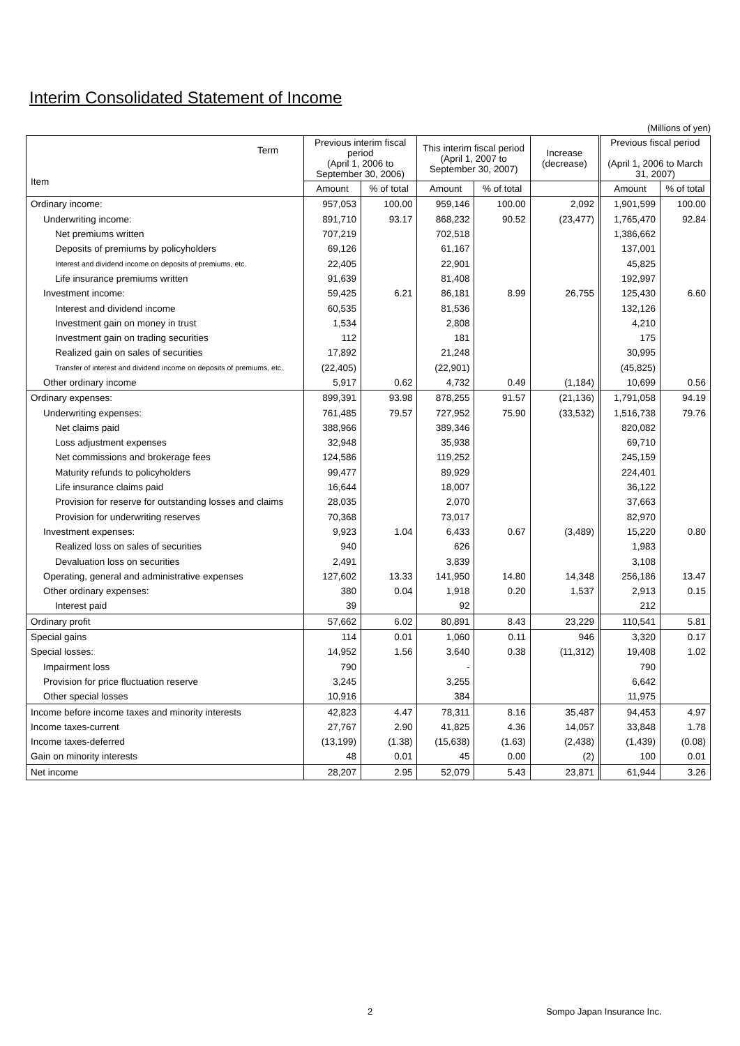Interim Consolidated Statement of Income
(Millions of yen)
| Term Item | Previous interim fiscal period (April 1, 2006 to September 30, 2006) | | This interim fiscal period (April 1, 2007 to September 30, 2007) | | Increase (decrease) | Previous fiscal period (April 1, 2006 to March 31, 2007) | |
| --- | --- | --- | --- | --- | --- | --- | --- |
| | Amount | % of total | Amount | % of total | | Amount | % of total |
| Ordinary income: | 957,053 | 100.00 | 959,146 | 100.00 | 2,092 | 1,901,599 | 100.00 |
| Underwriting income: | 891,710 | 93.17 | 868,232 | 90.52 | (23,477) | 1,765,470 | 92.84 |
| Net premiums written | 707,219 | | 702,518 | | | 1,386,662 | |
| Deposits of premiums by policyholders | 69,126 | | 61,167 | | | 137,001 | |
| Interest and dividend income on deposits of premiums, etc. | 22,405 | | 22,901 | | | 45,825 | |
| Life insurance premiums written | 91,639 | | 81,408 | | | 192,997 | |
| Investment income: | 59,425 | 6.21 | 86,181 | 8.99 | 26,755 | 125,430 | 6.60 |
| Interest and dividend income | 60,535 | | 81,536 | | | 132,126 | |
| Investment gain on money in trust | 1,534 | | 2,808 | | | 4,210 | |
| Investment gain on trading securities | 112 | | 181 | | | 175 | |
| Realized gain on sales of securities | 17,892 | | 21,248 | | | 30,995 | |
| Transfer of interest and dividend income on deposits of premiums, etc. | (22,405) | | (22,901) | | | (45,825) | |
| Other ordinary income | 5,917 | 0.62 | 4,732 | 0.49 | (1,184) | 10,699 | 0.56 |
| Ordinary expenses: | 899,391 | 93.98 | 878,255 | 91.57 | (21,136) | 1,791,058 | 94.19 |
| Underwriting expenses: | 761,485 | 79.57 | 727,952 | 75.90 | (33,532) | 1,516,738 | 79.76 |
| Net claims paid | 388,966 | | 389,346 | | | 820,082 | |
| Loss adjustment expenses | 32,948 | | 35,938 | | | 69,710 | |
| Net commissions and brokerage fees | 124,586 | | 119,252 | | | 245,159 | |
| Maturity refunds to policyholders | 99,477 | | 89,929 | | | 224,401 | |
| Life insurance claims paid | 16,644 | | 18,007 | | | 36,122 | |
| Provision for reserve for outstanding losses and claims | 28,035 | | 2,070 | | | 37,663 | |
| Provision for underwriting reserves | 70,368 | | 73,017 | | | 82,970 | |
| Investment expenses: | 9,923 | 1.04 | 6,433 | 0.67 | (3,489) | 15,220 | 0.80 |
| Realized loss on sales of securities | 940 | | 626 | | | 1,983 | |
| Devaluation loss on securities | 2,491 | | 3,839 | | | 3,108 | |
| Operating, general and administrative expenses | 127,602 | 13.33 | 141,950 | 14.80 | 14,348 | 256,186 | 13.47 |
| Other ordinary expenses: | 380 | 0.04 | 1,918 | 0.20 | 1,537 | 2,913 | 0.15 |
| Interest paid | 39 | | 92 | | | 212 | |
| Ordinary profit | 57,662 | 6.02 | 80,891 | 8.43 | 23,229 | 110,541 | 5.81 |
| Special gains | 114 | 0.01 | 1,060 | 0.11 | 946 | 3,320 | 0.17 |
| Special losses: | 14,952 | 1.56 | 3,640 | 0.38 | (11,312) | 19,408 | 1.02 |
| Impairment loss | 790 | | - | | | 790 | |
| Provision for price fluctuation reserve | 3,245 | | 3,255 | | | 6,642 | |
| Other special losses | 10,916 | | 384 | | | 11,975 | |
| Income before income taxes and minority interests | 42,823 | 4.47 | 78,311 | 8.16 | 35,487 | 94,453 | 4.97 |
| Income taxes-current | 27,767 | 2.90 | 41,825 | 4.36 | 14,057 | 33,848 | 1.78 |
| Income taxes-deferred | (13,199) | (1.38) | (15,638) | (1.63) | (2,438) | (1,439) | (0.08) |
| Gain on minority interests | 48 | 0.01 | 45 | 0.00 | (2) | 100 | 0.01 |
| Net income | 28,207 | 2.95 | 52,079 | 5.43 | 23,871 | 61,944 | 3.26 |
2 Sompo Japan Insurance Inc.